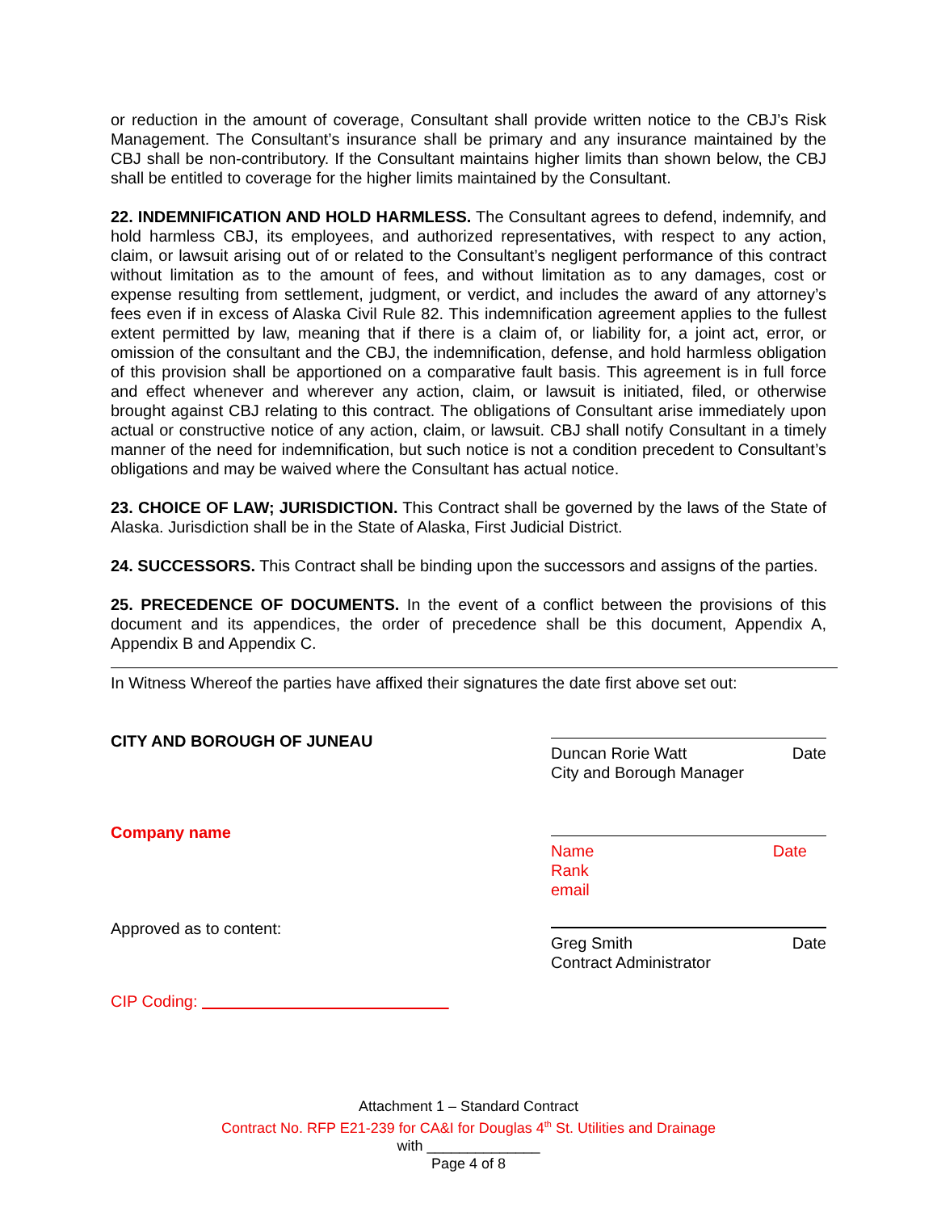or reduction in the amount of coverage, Consultant shall provide written notice to the CBJ’s Risk Management. The Consultant’s insurance shall be primary and any insurance maintained by the CBJ shall be non-contributory. If the Consultant maintains higher limits than shown below, the CBJ shall be entitled to coverage for the higher limits maintained by the Consultant.
22. INDEMNIFICATION AND HOLD HARMLESS. The Consultant agrees to defend, indemnify, and hold harmless CBJ, its employees, and authorized representatives, with respect to any action, claim, or lawsuit arising out of or related to the Consultant’s negligent performance of this contract without limitation as to the amount of fees, and without limitation as to any damages, cost or expense resulting from settlement, judgment, or verdict, and includes the award of any attorney’s fees even if in excess of Alaska Civil Rule 82. This indemnification agreement applies to the fullest extent permitted by law, meaning that if there is a claim of, or liability for, a joint act, error, or omission of the consultant and the CBJ, the indemnification, defense, and hold harmless obligation of this provision shall be apportioned on a comparative fault basis. This agreement is in full force and effect whenever and wherever any action, claim, or lawsuit is initiated, filed, or otherwise brought against CBJ relating to this contract. The obligations of Consultant arise immediately upon actual or constructive notice of any action, claim, or lawsuit. CBJ shall notify Consultant in a timely manner of the need for indemnification, but such notice is not a condition precedent to Consultant’s obligations and may be waived where the Consultant has actual notice.
23. CHOICE OF LAW; JURISDICTION. This Contract shall be governed by the laws of the State of Alaska. Jurisdiction shall be in the State of Alaska, First Judicial District.
24. SUCCESSORS. This Contract shall be binding upon the successors and assigns of the parties.
25. PRECEDENCE OF DOCUMENTS. In the event of a conflict between the provisions of this document and its appendices, the order of precedence shall be this document, Appendix A, Appendix B and Appendix C.
In Witness Whereof the parties have affixed their signatures the date first above set out:
CITY AND BOROUGH OF JUNEAU
Duncan Rorie Watt Date
City and Borough Manager
Company name
Name Date
Rank
email
Approved as to content:
Greg Smith Date
Contract Administrator
CIP Coding:
Attachment 1 – Standard Contract
Contract No. RFP E21-239 for CA&I for Douglas 4<sup>th</sup> St. Utilities and Drainage
with ______________
Page 4 of 8